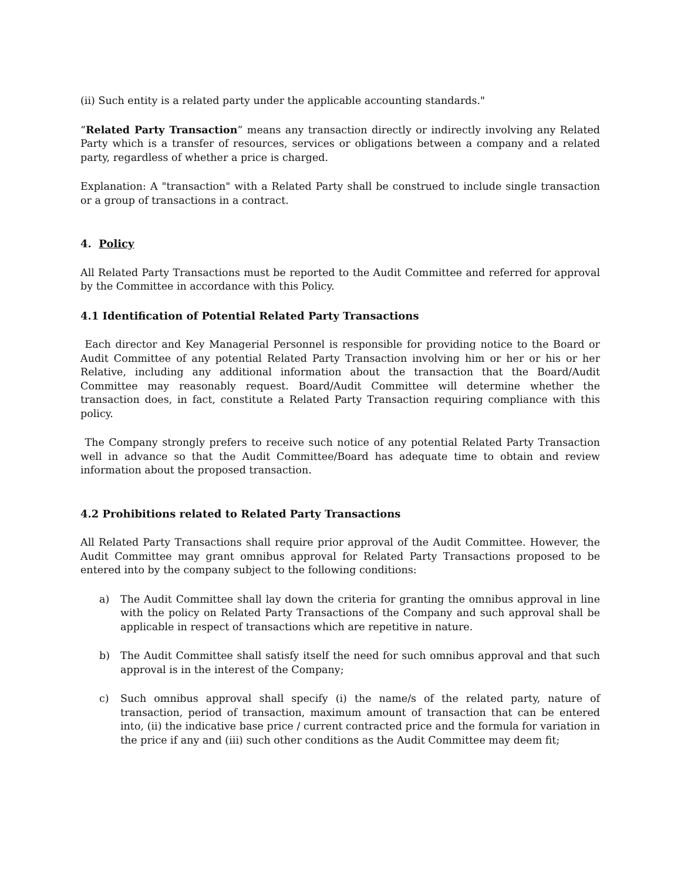(ii) Such entity is a related party under the applicable accounting standards."
“Related Party Transaction” means any transaction directly or indirectly involving any Related Party which is a transfer of resources, services or obligations between a company and a related party, regardless of whether a price is charged.
Explanation: A "transaction" with a Related Party shall be construed to include single transaction or a group of transactions in a contract.
4. Policy
All Related Party Transactions must be reported to the Audit Committee and referred for approval by the Committee in accordance with this Policy.
4.1 Identification of Potential Related Party Transactions
Each director and Key Managerial Personnel is responsible for providing notice to the Board or Audit Committee of any potential Related Party Transaction involving him or her or his or her Relative, including any additional information about the transaction that the Board/Audit Committee may reasonably request. Board/Audit Committee will determine whether the transaction does, in fact, constitute a Related Party Transaction requiring compliance with this policy.
The Company strongly prefers to receive such notice of any potential Related Party Transaction well in advance so that the Audit Committee/Board has adequate time to obtain and review information about the proposed transaction.
4.2 Prohibitions related to Related Party Transactions
All Related Party Transactions shall require prior approval of the Audit Committee. However, the Audit Committee may grant omnibus approval for Related Party Transactions proposed to be entered into by the company subject to the following conditions:
a) The Audit Committee shall lay down the criteria for granting the omnibus approval in line with the policy on Related Party Transactions of the Company and such approval shall be applicable in respect of transactions which are repetitive in nature.
b) The Audit Committee shall satisfy itself the need for such omnibus approval and that such approval is in the interest of the Company;
c) Such omnibus approval shall specify (i) the name/s of the related party, nature of transaction, period of transaction, maximum amount of transaction that can be entered into, (ii) the indicative base price / current contracted price and the formula for variation in the price if any and (iii) such other conditions as the Audit Committee may deem fit;